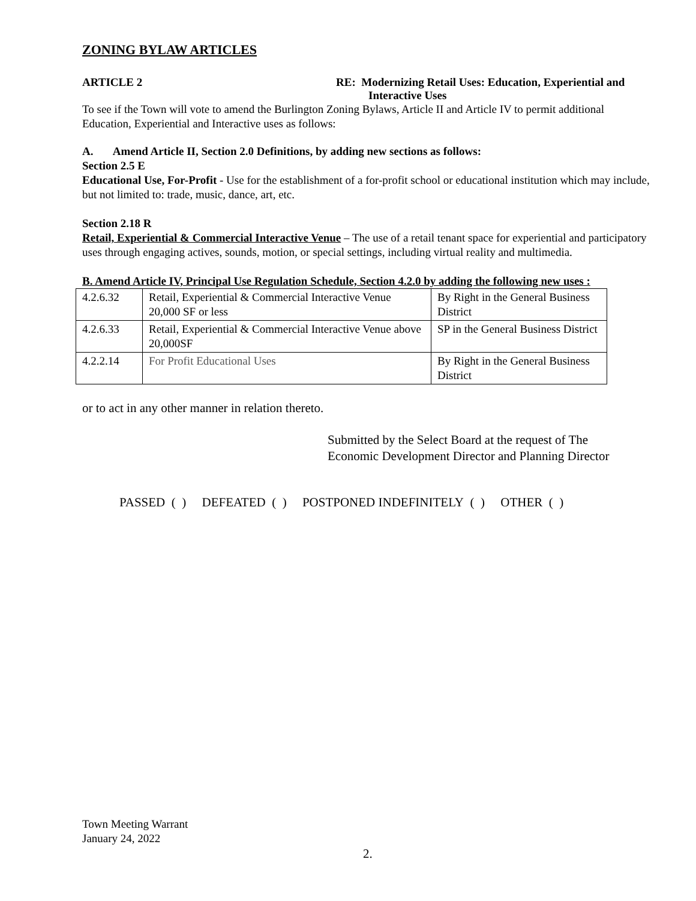ZONING BYLAW ARTICLES
ARTICLE 2 RE: Modernizing Retail Uses: Education, Experiential and
Interactive Uses
To see if the Town will vote to amend the Burlington Zoning Bylaws, Article II and Article IV to permit additional Education, Experiential and Interactive uses as follows:
A. Amend Article II, Section 2.0 Definitions, by adding new sections as follows:
Section 2.5 E
Educational Use, For-Profit - Use for the establishment of a for-profit school or educational institution which may include, but not limited to: trade, music, dance, art, etc.
Section 2.18 R
Retail, Experiential & Commercial Interactive Venue – The use of a retail tenant space for experiential and participatory uses through engaging actives, sounds, motion, or special settings, including virtual reality and multimedia.
B. Amend Article IV, Principal Use Regulation Schedule, Section 4.2.0 by adding the following new uses :
| 4.2.6.32 | Retail, Experiential & Commercial Interactive Venue 20,000 SF or less | By Right in the General Business District |
| 4.2.6.33 | Retail, Experiential & Commercial Interactive Venue above 20,000SF | SP in the General Business District |
| 4.2.2.14 | For Profit Educational Uses | By Right in the General Business District |
or to act in any other manner in relation thereto.
Submitted by the Select Board at the request of The Economic Development Director and Planning Director
PASSED ( ) DEFEATED ( ) POSTPONED INDEFINITELY ( ) OTHER ( )
Town Meeting Warrant
January 24, 2022
2.